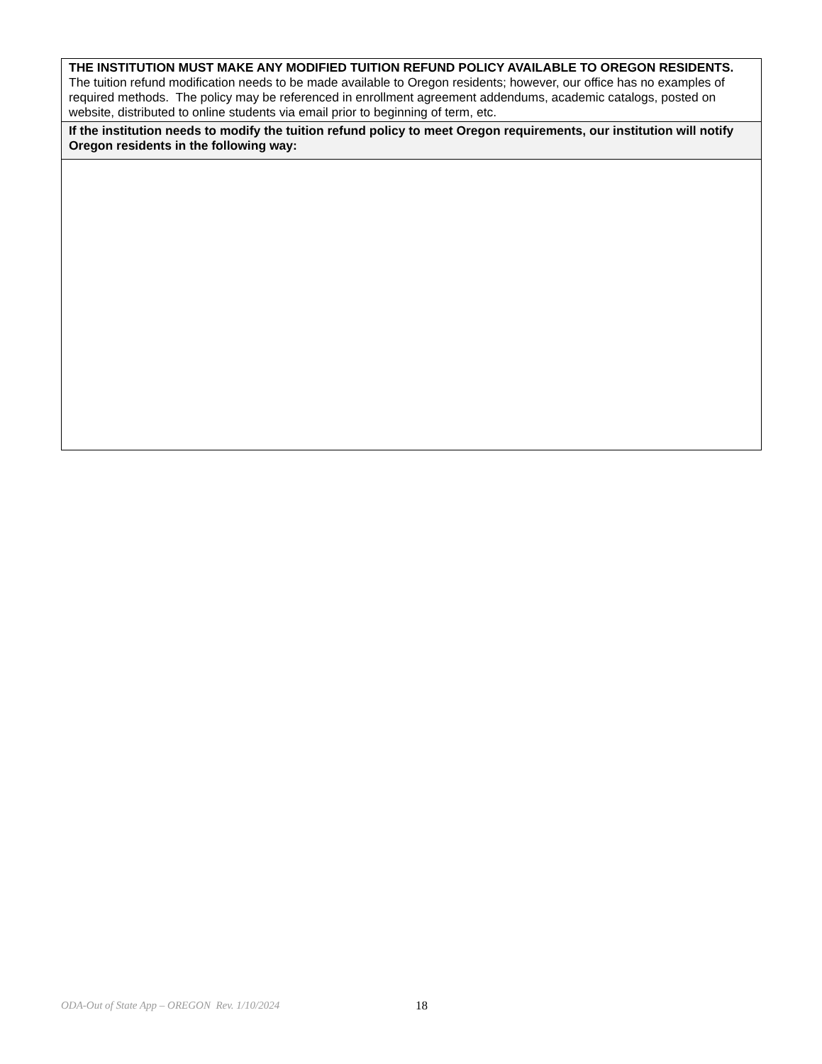| THE INSTITUTION MUST MAKE ANY MODIFIED TUITION REFUND POLICY AVAILABLE TO OREGON RESIDENTS. The tuition refund modification needs to be made available to Oregon residents; however, our office has no examples of required methods. The policy may be referenced in enrollment agreement addendums, academic catalogs, posted on website, distributed to online students via email prior to beginning of term, etc. |
| If the institution needs to modify the tuition refund policy to meet Oregon requirements, our institution will notify Oregon residents in the following way: |
ODA-Out of State App – OREGON Rev. 1/10/2024 18